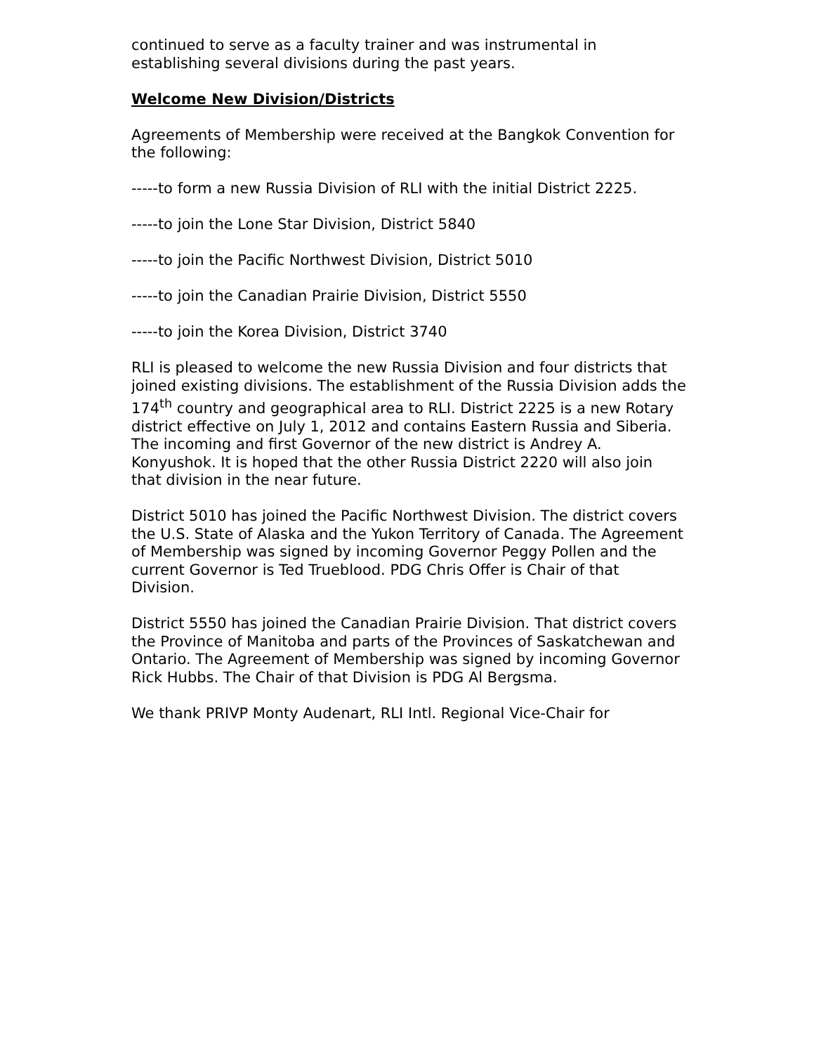continued to serve as a faculty trainer and was instrumental in establishing several divisions during the past years.
Welcome New Division/Districts
Agreements of Membership were received at the Bangkok Convention for the following:
-----to form a new Russia Division of RLI with the initial District 2225.
-----to join the Lone Star Division, District 5840
-----to join the Pacific Northwest Division, District 5010
-----to join the Canadian Prairie Division, District 5550
-----to join the Korea Division, District 3740
RLI is pleased to welcome the new Russia Division and four districts that joined existing divisions. The establishment of the Russia Division adds the 174<sup>th</sup> country and geographical area to RLI. District 2225 is a new Rotary district effective on July 1, 2012 and contains Eastern Russia and Siberia. The incoming and first Governor of the new district is Andrey A. Konyushok. It is hoped that the other Russia District 2220 will also join that division in the near future.
District 5010 has joined the Pacific Northwest Division. The district covers the U.S. State of Alaska and the Yukon Territory of Canada. The Agreement of Membership was signed by incoming Governor Peggy Pollen and the current Governor is Ted Trueblood. PDG Chris Offer is Chair of that Division.
District 5550 has joined the Canadian Prairie Division. That district covers the Province of Manitoba and parts of the Provinces of Saskatchewan and Ontario. The Agreement of Membership was signed by incoming Governor Rick Hubbs. The Chair of that Division is PDG Al Bergsma.
We thank PRIVP Monty Audenart, RLI Intl. Regional Vice-Chair for